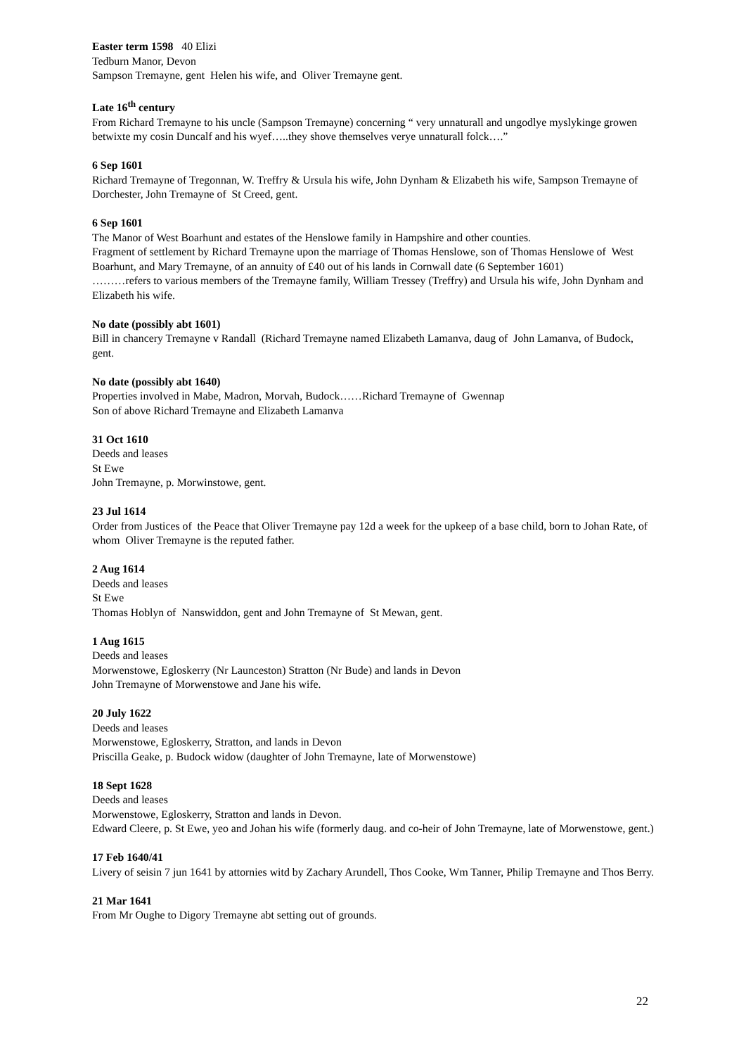Easter term 1598 40 Elizi
Tedburn Manor, Devon
Sampson Tremayne, gent Helen his wife, and Oliver Tremayne gent.
Late 16<sup>th</sup> century
From Richard Tremayne to his uncle (Sampson Tremayne) concerning “ very unnaturall and ungodlye myslykinge growen betwixte my cosin Duncalf and his wyef…..they shove themselves verye unnaturall folck….”
6 Sep 1601
Richard Tremayne of Tregonnan, W. Treffry & Ursula his wife, John Dynham & Elizabeth his wife, Sampson Tremayne of Dorchester, John Tremayne of St Creed, gent.
6 Sep 1601
The Manor of West Boarhunt and estates of the Henslowe family in Hampshire and other counties.
Fragment of settlement by Richard Tremayne upon the marriage of Thomas Henslowe, son of Thomas Henslowe of West Boarhunt, and Mary Tremayne, of an annuity of £40 out of his lands in Cornwall date (6 September 1601)
………refers to various members of the Tremayne family, William Tressey (Treffry) and Ursula his wife, John Dynham and Elizabeth his wife.
No date (possibly abt 1601)
Bill in chancery Tremayne v Randall (Richard Tremayne named Elizabeth Lamanva, daug of John Lamanva, of Budock, gent.
No date (possibly abt 1640)
Properties involved in Mabe, Madron, Morvah, Budock……Richard Tremayne of Gwennap
Son of above Richard Tremayne and Elizabeth Lamanva
31 Oct 1610
Deeds and leases
St Ewe
John Tremayne, p. Morwinstowe, gent.
23 Jul 1614
Order from Justices of the Peace that Oliver Tremayne pay 12d a week for the upkeep of a base child, born to Johan Rate, of whom Oliver Tremayne is the reputed father.
2 Aug 1614
Deeds and leases
St Ewe
Thomas Hoblyn of Nanswiddon, gent and John Tremayne of St Mewan, gent.
1 Aug 1615
Deeds and leases
Morwenstowe, Egloskerry (Nr Launceston) Stratton (Nr Bude) and lands in Devon
John Tremayne of Morwenstowe and Jane his wife.
20 July 1622
Deeds and leases
Morwenstowe, Egloskerry, Stratton, and lands in Devon
Priscilla Geake, p. Budock widow (daughter of John Tremayne, late of Morwenstowe)
18 Sept 1628
Deeds and leases
Morwenstowe, Egloskerry, Stratton and lands in Devon.
Edward Cleere, p. St Ewe, yeo and Johan his wife (formerly daug. and co-heir of John Tremayne, late of Morwenstowe, gent.)
17 Feb 1640/41
Livery of seisin 7 jun 1641 by attornies witd by Zachary Arundell, Thos Cooke, Wm Tanner, Philip Tremayne and Thos Berry.
21 Mar 1641
From Mr Oughe to Digory Tremayne abt setting out of grounds.
22